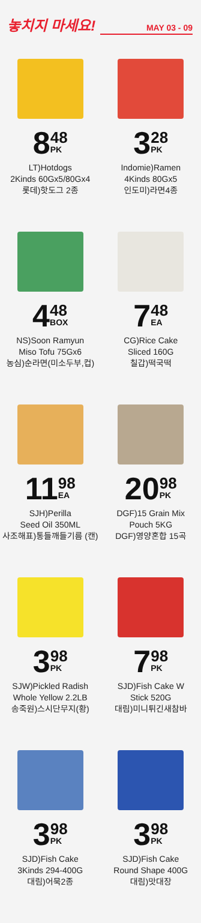놓치지 마세요!
MAY 03 - 09
848 PK
LT)Hotdogs
2Kinds 60Gx5/80Gx4
롯데)핫도그 2종
328 PK
Indomie)Ramen
4Kinds 80Gx5
인도미)라면4종
448 BOX
NS)Soon Ramyun
Miso Tofu 75Gx6
농심)순라면(미소두부,컵)
748 EA
CG)Rice Cake
Sliced 160G
칠갑)떡국떡
1198 EA
SJH)Perilla
Seed Oil 350ML
사조해표)통들깨들기름 (캔)
2098 PK
DGF)15 Grain Mix
Pouch 5KG
DGF)영양혼합 15곡
398 PK
SJW)Pickled Radish
Whole Yellow 2.2LB
송죽원)스시단무지(황)
798 PK
SJD)Fish Cake W
Stick 520G
대림)미니튀긴새참바
398 PK
SJD)Fish Cake
3Kinds 294-400G
대림)어묵2종
398 PK
SJD)Fish Cake
Round Shape 400G
대림)맛대장